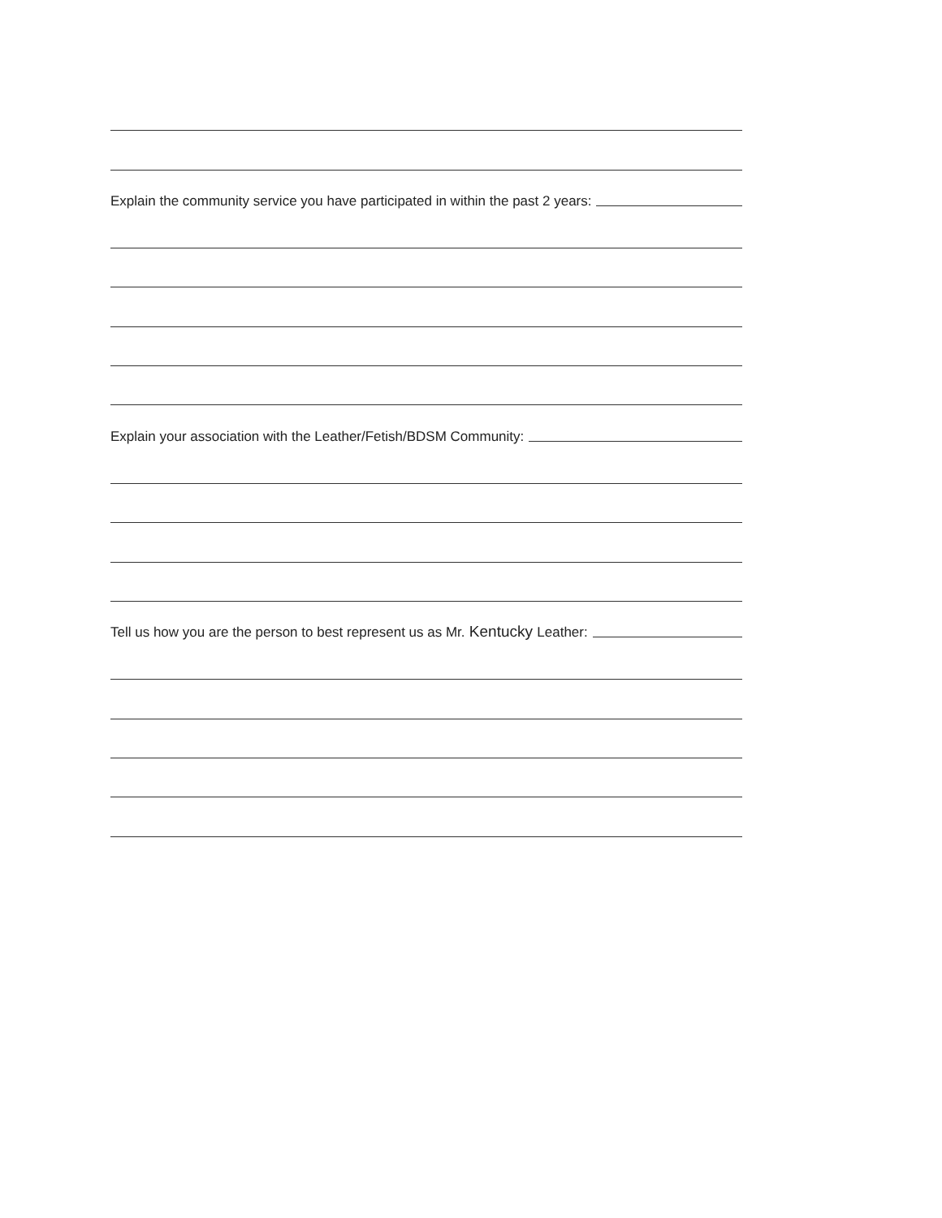Explain the community service you have participated in within the past 2 years:
Explain your association with the Leather/Fetish/BDSM Community:
Tell us how you are the person to best represent us as Mr. Kentucky Leather: